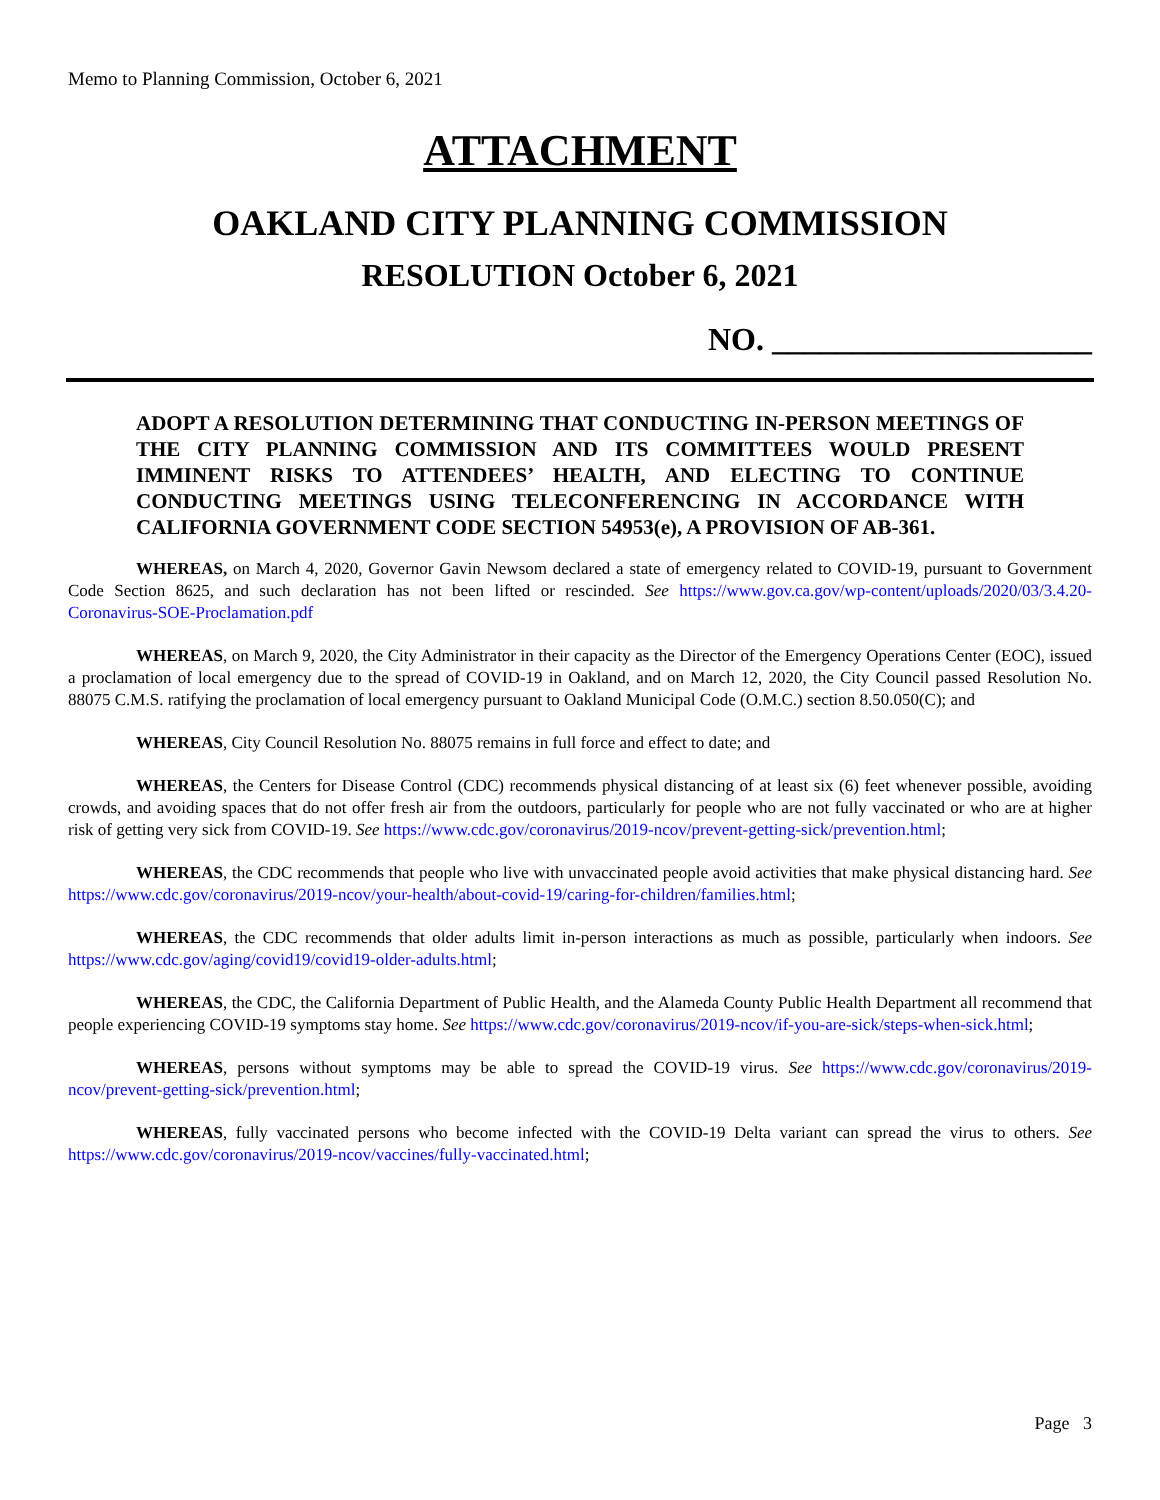Memo to Planning Commission, October 6, 2021
ATTACHMENT
OAKLAND CITY PLANNING COMMISSION
RESOLUTION October 6, 2021
NO. ____________________
ADOPT A RESOLUTION DETERMINING THAT CONDUCTING IN-PERSON MEETINGS OF THE CITY PLANNING COMMISSION AND ITS COMMITTEES WOULD PRESENT IMMINENT RISKS TO ATTENDEES’ HEALTH, AND ELECTING TO CONTINUE CONDUCTING MEETINGS USING TELECONFERENCING IN ACCORDANCE WITH CALIFORNIA GOVERNMENT CODE SECTION 54953(e), A PROVISION OF AB-361.
WHEREAS, on March 4, 2020, Governor Gavin Newsom declared a state of emergency related to COVID-19, pursuant to Government Code Section 8625, and such declaration has not been lifted or rescinded. See https://www.gov.ca.gov/wp-content/uploads/2020/03/3.4.20-Coronavirus-SOE-Proclamation.pdf
WHEREAS, on March 9, 2020, the City Administrator in their capacity as the Director of the Emergency Operations Center (EOC), issued a proclamation of local emergency due to the spread of COVID-19 in Oakland, and on March 12, 2020, the City Council passed Resolution No. 88075 C.M.S. ratifying the proclamation of local emergency pursuant to Oakland Municipal Code (O.M.C.) section 8.50.050(C); and
WHEREAS, City Council Resolution No. 88075 remains in full force and effect to date; and
WHEREAS, the Centers for Disease Control (CDC) recommends physical distancing of at least six (6) feet whenever possible, avoiding crowds, and avoiding spaces that do not offer fresh air from the outdoors, particularly for people who are not fully vaccinated or who are at higher risk of getting very sick from COVID-19. See https://www.cdc.gov/coronavirus/2019-ncov/prevent-getting-sick/prevention.html;
WHEREAS, the CDC recommends that people who live with unvaccinated people avoid activities that make physical distancing hard. See https://www.cdc.gov/coronavirus/2019-ncov/your-health/about-covid-19/caring-for-children/families.html;
WHEREAS, the CDC recommends that older adults limit in-person interactions as much as possible, particularly when indoors. See https://www.cdc.gov/aging/covid19/covid19-older-adults.html;
WHEREAS, the CDC, the California Department of Public Health, and the Alameda County Public Health Department all recommend that people experiencing COVID-19 symptoms stay home. See https://www.cdc.gov/coronavirus/2019-ncov/if-you-are-sick/steps-when-sick.html;
WHEREAS, persons without symptoms may be able to spread the COVID-19 virus. See https://www.cdc.gov/coronavirus/2019-ncov/prevent-getting-sick/prevention.html;
WHEREAS, fully vaccinated persons who become infected with the COVID-19 Delta variant can spread the virus to others. See https://www.cdc.gov/coronavirus/2019-ncov/vaccines/fully-vaccinated.html;
Page 3